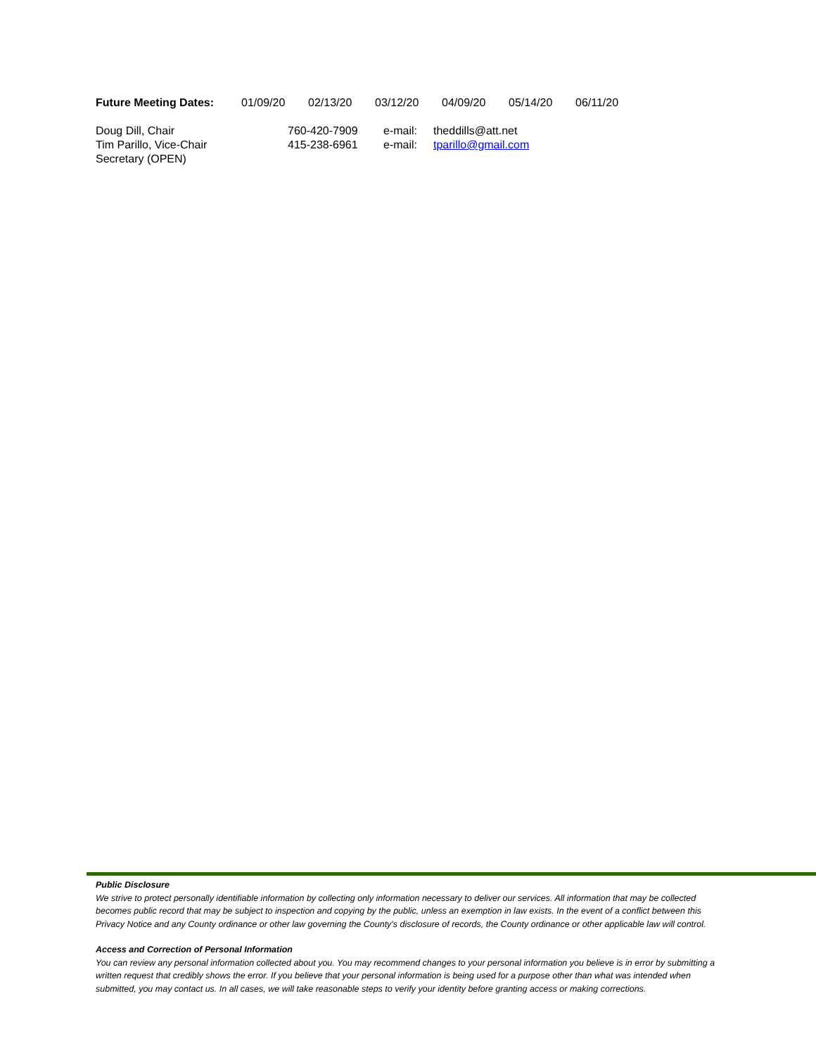Future Meeting Dates: 01/09/20 02/13/20 03/12/20 04/09/20 05/14/20 06/11/20
Doug Dill, Chair 760-420-7909 e-mail: theddills@att.net
Tim Parillo, Vice-Chair 415-238-6961 e-mail: tparillo@gmail.com
Secretary (OPEN)
Public Disclosure
We strive to protect personally identifiable information by collecting only information necessary to deliver our services. All information that may be collected becomes public record that may be subject to inspection and copying by the public, unless an exemption in law exists. In the event of a conflict between this Privacy Notice and any County ordinance or other law governing the County's disclosure of records, the County ordinance or other applicable law will control.
Access and Correction of Personal Information
You can review any personal information collected about you. You may recommend changes to your personal information you believe is in error by submitting a written request that credibly shows the error. If you believe that your personal information is being used for a purpose other than what was intended when submitted, you may contact us. In all cases, we will take reasonable steps to verify your identity before granting access or making corrections.